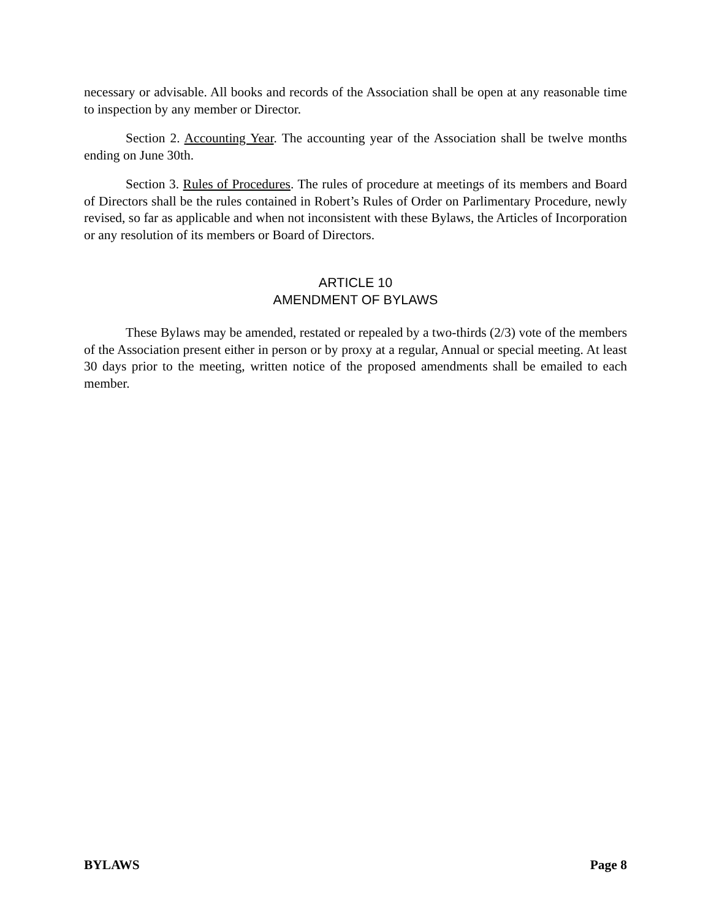necessary or advisable. All books and records of the Association shall be open at any reasonable time to inspection by any member or Director.
Section 2. Accounting Year. The accounting year of the Association shall be twelve months ending on June 30th.
Section 3. Rules of Procedures. The rules of procedure at meetings of its members and Board of Directors shall be the rules contained in Robert’s Rules of Order on Parlimentary Procedure, newly revised, so far as applicable and when not inconsistent with these Bylaws, the Articles of Incorporation or any resolution of its members or Board of Directors.
ARTICLE 10
AMENDMENT OF BYLAWS
These Bylaws may be amended, restated or repealed by a two-thirds (2/3) vote of the members of the Association present either in person or by proxy at a regular, Annual or special meeting. At least 30 days prior to the meeting, written notice of the proposed amendments shall be emailed to each member.
BYLAWS Page 8